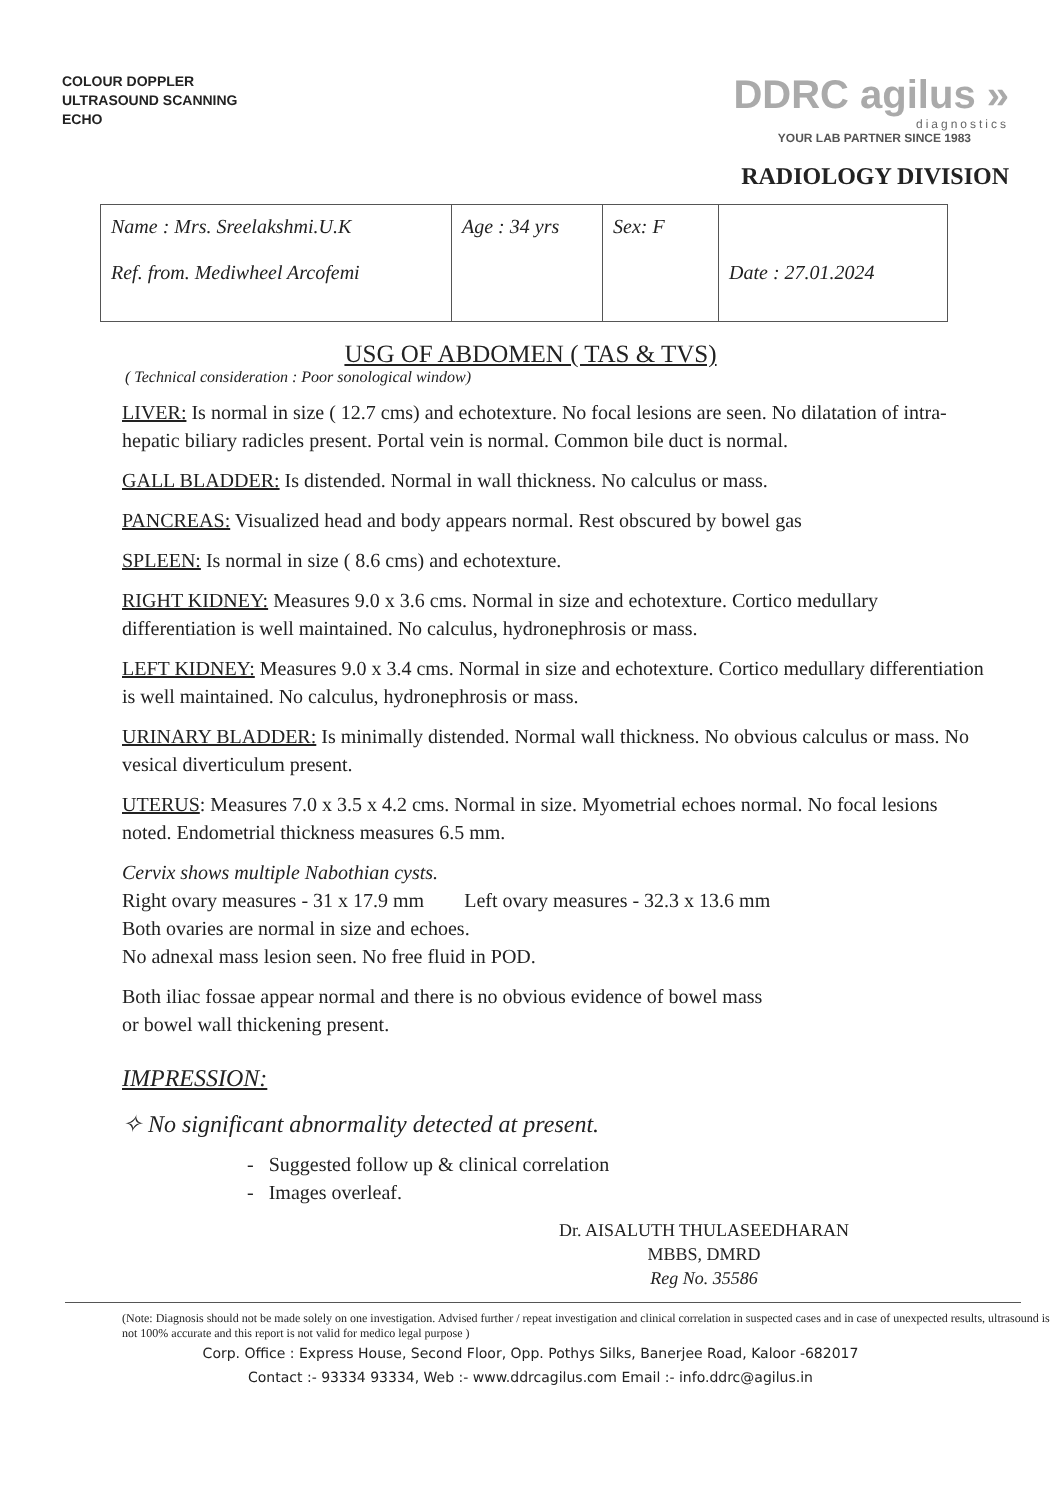COLOUR DOPPLER
ULTRASOUND SCANNING
ECHO
DDRC agilus »
diagnostics
YOUR LAB PARTNER SINCE 1983
RADIOLOGY DIVISION
| Name : Mrs. Sreelakshmi.U.K Ref. from. Mediwheel Arcofemi | Age : 34 yrs | Sex: F | Date : 27.01.2024 |
USG OF ABDOMEN ( TAS & TVS)
( Technical consideration : Poor sonological window)
LIVER: Is normal in size ( 12.7 cms) and echotexture. No focal lesions are seen. No dilatation of intra-hepatic biliary radicles present. Portal vein is normal. Common bile duct is normal.
GALL BLADDER: Is distended. Normal in wall thickness. No calculus or mass.
PANCREAS: Visualized head and body appears normal. Rest obscured by bowel gas
SPLEEN: Is normal in size ( 8.6 cms) and echotexture.
RIGHT KIDNEY: Measures 9.0 x 3.6 cms. Normal in size and echotexture. Cortico medullary differentiation is well maintained. No calculus, hydronephrosis or mass.
LEFT KIDNEY: Measures 9.0 x 3.4 cms. Normal in size and echotexture. Cortico medullary differentiation is well maintained. No calculus, hydronephrosis or mass.
URINARY BLADDER: Is minimally distended. Normal wall thickness. No obvious calculus or mass. No vesical diverticulum present.
UTERUS: Measures 7.0 x 3.5 x 4.2 cms. Normal in size. Myometrial echoes normal. No focal lesions noted. Endometrial thickness measures 6.5 mm.
Cervix shows multiple Nabothian cysts.
Right ovary measures - 31 x 17.9 mm Left ovary measures - 32.3 x 13.6 mm
Both ovaries are normal in size and echoes.
No adnexal mass lesion seen. No free fluid in POD.
Both iliac fossae appear normal and there is no obvious evidence of bowel mass
or bowel wall thickening present.
IMPRESSION:
✧ No significant abnormality detected at present.
- Suggested follow up & clinical correlation
- Images overleaf.
Dr. AISALUTH THULASEEDHARAN
MBBS, DMRD
Reg No. 35586
(Note: Diagnosis should not be made solely on one investigation. Advised further / repeat investigation and clinical correlation in suspected cases and in case of unexpected results, ultrasound is not 100% accurate and this report is not valid for medico legal purpose )
Corp. Office : Express House, Second Floor, Opp. Pothys Silks, Banerjee Road, Kaloor -682017
Contact :- 93334 93334, Web :- www.ddrcagilus.com Email :- info.ddrc@agilus.in